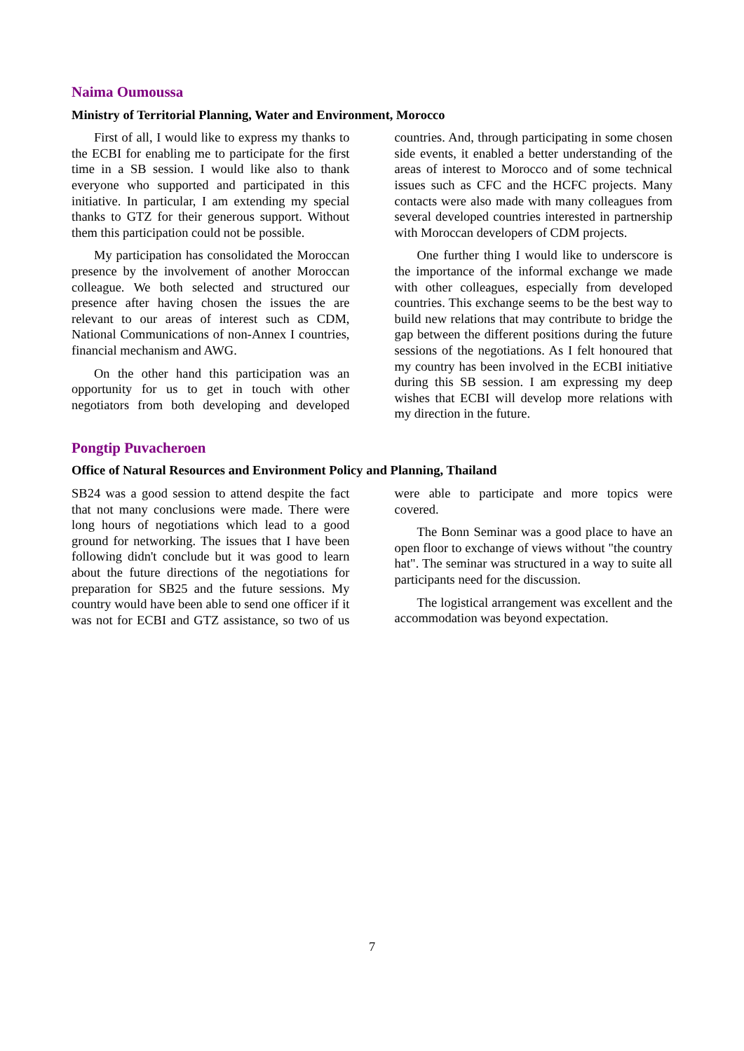Naima Oumoussa
Ministry of Territorial Planning, Water and Environment, Morocco
First of all, I would like to express my thanks to the ECBI for enabling me to participate for the first time in a SB session. I would like also to thank everyone who supported and participated in this initiative. In particular, I am extending my special thanks to GTZ for their generous support. Without them this participation could not be possible.
My participation has consolidated the Moroccan presence by the involvement of another Moroccan colleague. We both selected and structured our presence after having chosen the issues the are relevant to our areas of interest such as CDM, National Communications of non-Annex I countries, financial mechanism and AWG.
On the other hand this participation was an opportunity for us to get in touch with other negotiators from both developing and developed countries. And, through participating in some chosen side events, it enabled a better understanding of the areas of interest to Morocco and of some technical issues such as CFC and the HCFC projects. Many contacts were also made with many colleagues from several developed countries interested in partnership with Moroccan developers of CDM projects.
One further thing I would like to underscore is the importance of the informal exchange we made with other colleagues, especially from developed countries. This exchange seems to be the best way to build new relations that may contribute to bridge the gap between the different positions during the future sessions of the negotiations. As I felt honoured that my country has been involved in the ECBI initiative during this SB session. I am expressing my deep wishes that ECBI will develop more relations with my direction in the future.
Pongtip Puvacheroen
Office of Natural Resources and Environment Policy and Planning, Thailand
SB24 was a good session to attend despite the fact that not many conclusions were made. There were long hours of negotiations which lead to a good ground for networking. The issues that I have been following didn't conclude but it was good to learn about the future directions of the negotiations for preparation for SB25 and the future sessions. My country would have been able to send one officer if it was not for ECBI and GTZ assistance, so two of us were able to participate and more topics were covered.
The Bonn Seminar was a good place to have an open floor to exchange of views without "the country hat". The seminar was structured in a way to suite all participants need for the discussion.
The logistical arrangement was excellent and the accommodation was beyond expectation.
7